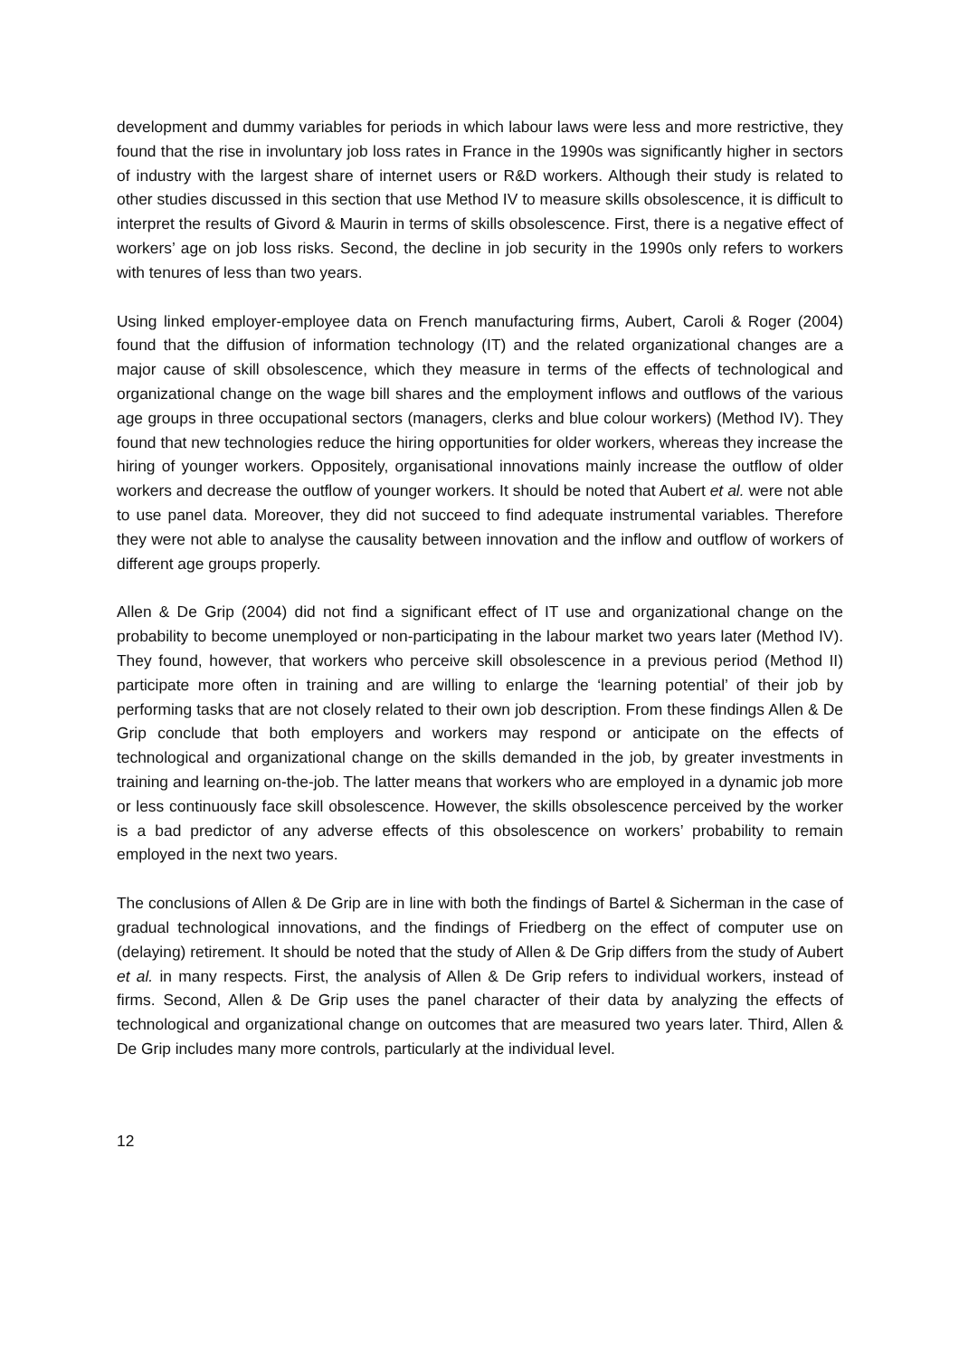development and dummy variables for periods in which labour laws were less and more restrictive, they found that the rise in involuntary job loss rates in France in the 1990s was significantly higher in sectors of industry with the largest share of internet users or R&D workers. Although their study is related to other studies discussed in this section that use Method IV to measure skills obsolescence, it is difficult to interpret the results of Givord & Maurin in terms of skills obsolescence. First, there is a negative effect of workers’ age on job loss risks. Second, the decline in job security in the 1990s only refers to workers with tenures of less than two years.
Using linked employer-employee data on French manufacturing firms, Aubert, Caroli & Roger (2004) found that the diffusion of information technology (IT) and the related organizational changes are a major cause of skill obsolescence, which they measure in terms of the effects of technological and organizational change on the wage bill shares and the employment inflows and outflows of the various age groups in three occupational sectors (managers, clerks and blue colour workers) (Method IV). They found that new technologies reduce the hiring opportunities for older workers, whereas they increase the hiring of younger workers. Oppositely, organisational innovations mainly increase the outflow of older workers and decrease the outflow of younger workers. It should be noted that Aubert et al. were not able to use panel data. Moreover, they did not succeed to find adequate instrumental variables. Therefore they were not able to analyse the causality between innovation and the inflow and outflow of workers of different age groups properly.
Allen & De Grip (2004) did not find a significant effect of IT use and organizational change on the probability to become unemployed or non-participating in the labour market two years later (Method IV). They found, however, that workers who perceive skill obsolescence in a previous period (Method II) participate more often in training and are willing to enlarge the ‘learning potential’ of their job by performing tasks that are not closely related to their own job description. From these findings Allen & De Grip conclude that both employers and workers may respond or anticipate on the effects of technological and organizational change on the skills demanded in the job, by greater investments in training and learning on-the-job. The latter means that workers who are employed in a dynamic job more or less continuously face skill obsolescence. However, the skills obsolescence perceived by the worker is a bad predictor of any adverse effects of this obsolescence on workers’ probability to remain employed in the next two years.
The conclusions of Allen & De Grip are in line with both the findings of Bartel & Sicherman in the case of gradual technological innovations, and the findings of Friedberg on the effect of computer use on (delaying) retirement. It should be noted that the study of Allen & De Grip differs from the study of Aubert et al. in many respects. First, the analysis of Allen & De Grip refers to individual workers, instead of firms. Second, Allen & De Grip uses the panel character of their data by analyzing the effects of technological and organizational change on outcomes that are measured two years later. Third, Allen & De Grip includes many more controls, particularly at the individual level.
12